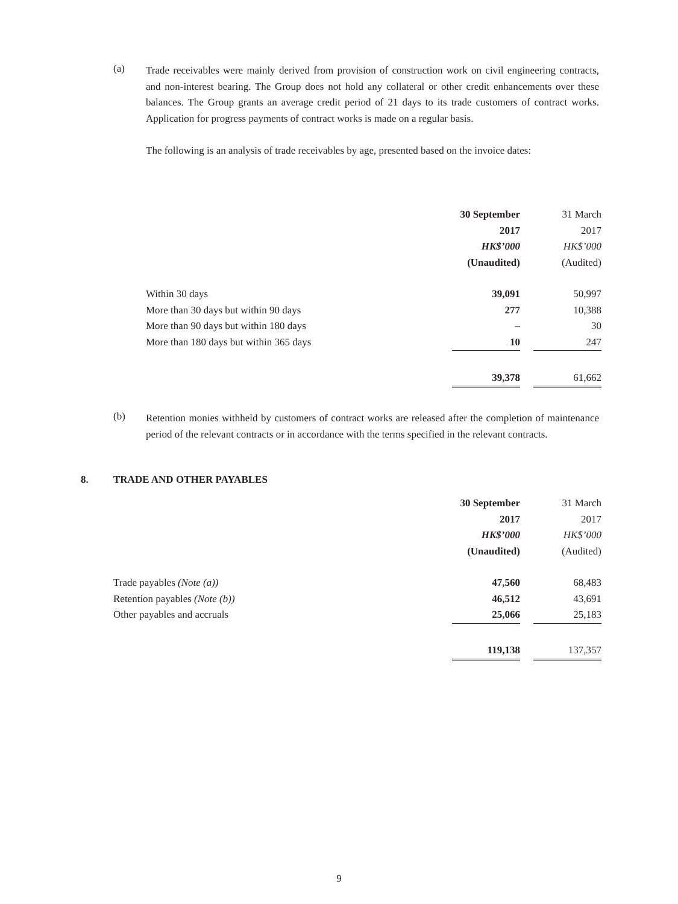(a) Trade receivables were mainly derived from provision of construction work on civil engineering contracts, and non-interest bearing. The Group does not hold any collateral or other credit enhancements over these balances. The Group grants an average credit period of 21 days to its trade customers of contract works. Application for progress payments of contract works is made on a regular basis.
The following is an analysis of trade receivables by age, presented based on the invoice dates:
| | 30 September | | 31 March |
| | 2017 | | 2017 |
| | HK$’000 | | HK$’000 |
| | (Unaudited) | | (Audited) |
| Within 30 days | 39,091 | | 50,997 |
| More than 30 days but within 90 days | 277 | | 10,388 |
| More than 90 days but within 180 days | – | | 30 |
| More than 180 days but within 365 days | 10 | | 247 |
| | 39,378 | | 61,662 |
(b) Retention monies withheld by customers of contract works are released after the completion of maintenance period of the relevant contracts or in accordance with the terms specified in the relevant contracts.
8. TRADE AND OTHER PAYABLES
| | 30 September | | 31 March |
| | 2017 | | 2017 |
| | HK$’000 | | HK$’000 |
| | (Unaudited) | | (Audited) |
| Trade payables (Note (a)) | 47,560 | | 68,483 |
| Retention payables (Note (b)) | 46,512 | | 43,691 |
| Other payables and accruals | 25,066 | | 25,183 |
| | 119,138 | | 137,357 |
9